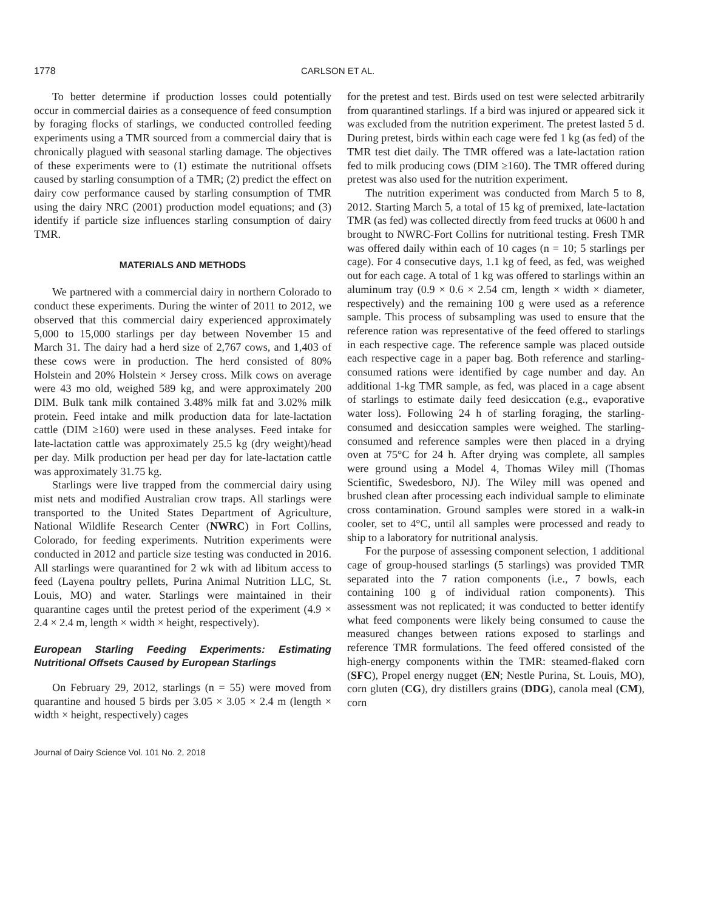1778 CARLSON ET AL.
To better determine if production losses could potentially occur in commercial dairies as a consequence of feed consumption by foraging flocks of starlings, we conducted controlled feeding experiments using a TMR sourced from a commercial dairy that is chronically plagued with seasonal starling damage. The objectives of these experiments were to (1) estimate the nutritional offsets caused by starling consumption of a TMR; (2) predict the effect on dairy cow performance caused by starling consumption of TMR using the dairy NRC (2001) production model equations; and (3) identify if particle size influences starling consumption of dairy TMR.
MATERIALS AND METHODS
We partnered with a commercial dairy in northern Colorado to conduct these experiments. During the winter of 2011 to 2012, we observed that this commercial dairy experienced approximately 5,000 to 15,000 starlings per day between November 15 and March 31. The dairy had a herd size of 2,767 cows, and 1,403 of these cows were in production. The herd consisted of 80% Holstein and 20% Holstein × Jersey cross. Milk cows on average were 43 mo old, weighed 589 kg, and were approximately 200 DIM. Bulk tank milk contained 3.48% milk fat and 3.02% milk protein. Feed intake and milk production data for late-lactation cattle (DIM ≥160) were used in these analyses. Feed intake for late-lactation cattle was approximately 25.5 kg (dry weight)/head per day. Milk production per head per day for late-lactation cattle was approximately 31.75 kg.
Starlings were live trapped from the commercial dairy using mist nets and modified Australian crow traps. All starlings were transported to the United States Department of Agriculture, National Wildlife Research Center (NWRC) in Fort Collins, Colorado, for feeding experiments. Nutrition experiments were conducted in 2012 and particle size testing was conducted in 2016. All starlings were quarantined for 2 wk with ad libitum access to feed (Layena poultry pellets, Purina Animal Nutrition LLC, St. Louis, MO) and water. Starlings were maintained in their quarantine cages until the pretest period of the experiment (4.9 × 2.4 × 2.4 m, length × width × height, respectively).
European Starling Feeding Experiments: Estimating Nutritional Offsets Caused by European Starlings
On February 29, 2012, starlings (n = 55) were moved from quarantine and housed 5 birds per 3.05 × 3.05 × 2.4 m (length × width × height, respectively) cages
for the pretest and test. Birds used on test were selected arbitrarily from quarantined starlings. If a bird was injured or appeared sick it was excluded from the nutrition experiment. The pretest lasted 5 d. During pretest, birds within each cage were fed 1 kg (as fed) of the TMR test diet daily. The TMR offered was a late-lactation ration fed to milk producing cows (DIM ≥160). The TMR offered during pretest was also used for the nutrition experiment.
The nutrition experiment was conducted from March 5 to 8, 2012. Starting March 5, a total of 15 kg of premixed, late-lactation TMR (as fed) was collected directly from feed trucks at 0600 h and brought to NWRC-Fort Collins for nutritional testing. Fresh TMR was offered daily within each of 10 cages (n = 10; 5 starlings per cage). For 4 consecutive days, 1.1 kg of feed, as fed, was weighed out for each cage. A total of 1 kg was offered to starlings within an aluminum tray (0.9 × 0.6 × 2.54 cm, length × width × diameter, respectively) and the remaining 100 g were used as a reference sample. This process of subsampling was used to ensure that the reference ration was representative of the feed offered to starlings in each respective cage. The reference sample was placed outside each respective cage in a paper bag. Both reference and starling-consumed rations were identified by cage number and day. An additional 1-kg TMR sample, as fed, was placed in a cage absent of starlings to estimate daily feed desiccation (e.g., evaporative water loss). Following 24 h of starling foraging, the starling-consumed and desiccation samples were weighed. The starling-consumed and reference samples were then placed in a drying oven at 75°C for 24 h. After drying was complete, all samples were ground using a Model 4, Thomas Wiley mill (Thomas Scientific, Swedesboro, NJ). The Wiley mill was opened and brushed clean after processing each individual sample to eliminate cross contamination. Ground samples were stored in a walk-in cooler, set to 4°C, until all samples were processed and ready to ship to a laboratory for nutritional analysis.
For the purpose of assessing component selection, 1 additional cage of group-housed starlings (5 starlings) was provided TMR separated into the 7 ration components (i.e., 7 bowls, each containing 100 g of individual ration components). This assessment was not replicated; it was conducted to better identify what feed components were likely being consumed to cause the measured changes between rations exposed to starlings and reference TMR formulations. The feed offered consisted of the high-energy components within the TMR: steamed-flaked corn (SFC), Propel energy nugget (EN; Nestle Purina, St. Louis, MO), corn gluten (CG), dry distillers grains (DDG), canola meal (CM), corn
Journal of Dairy Science Vol. 101 No. 2, 2018